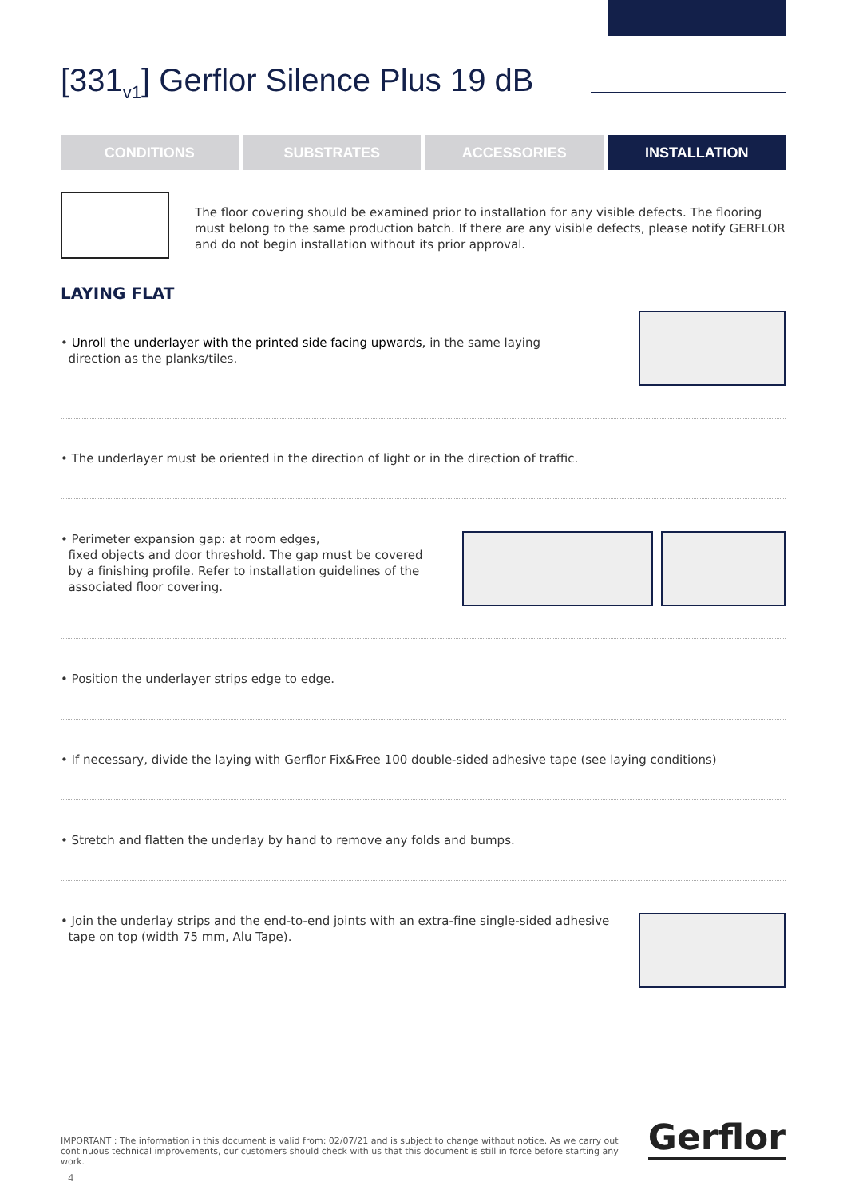[331<sub>v1</sub>] Gerflor Silence Plus 19 dB
CONDITIONS SUBSTRATES ACCESSORIES INSTALLATION
The floor covering should be examined prior to installation for any visible defects. The flooring must belong to the same production batch. If there are any visible defects, please notify GERFLOR and do not begin installation without its prior approval.
LAYING FLAT
• Unroll the underlayer with the printed side facing upwards, in the same laying
direction as the planks/tiles.
• The underlayer must be oriented in the direction of light or in the direction of traffic.
• Perimeter expansion gap: at room edges,
fixed objects and door threshold. The gap must be covered
by a finishing profile. Refer to installation guidelines of the
associated floor covering.
• Position the underlayer strips edge to edge.
• If necessary, divide the laying with Gerflor Fix&Free 100 double-sided adhesive tape (see laying conditions)
• Stretch and flatten the underlay by hand to remove any folds and bumps.
• Join the underlay strips and the end-to-end joints with an extra-fine single-sided adhesive
tape on top (width 75 mm, Alu Tape).
IMPORTANT : The information in this document is valid from: 02/07/21 and is subject to change without notice. As we carry out continuous technical improvements, our customers should check with us that this document is still in force before starting any work.
Gerflor
4